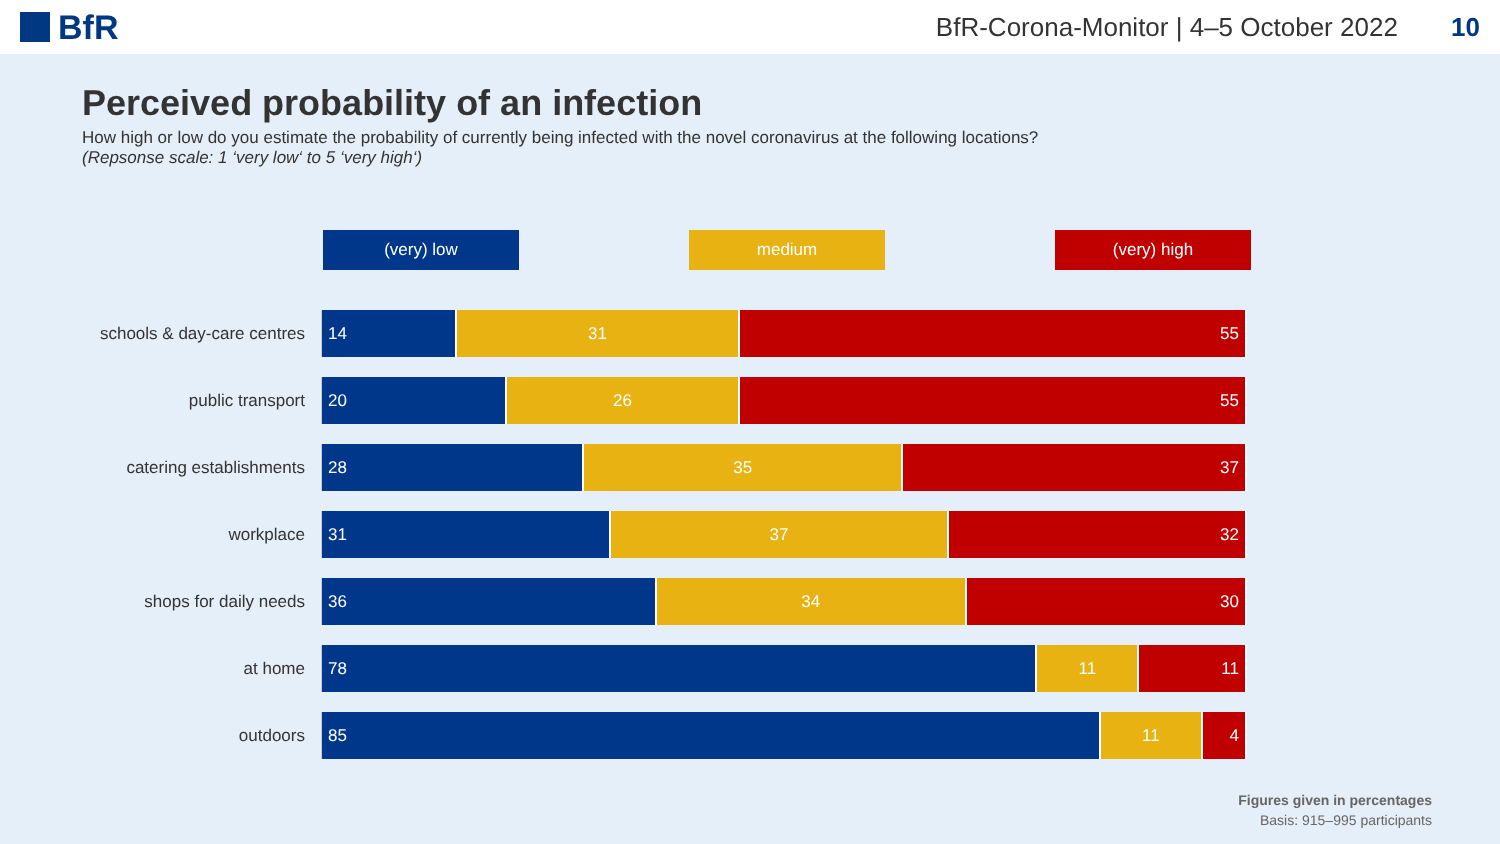BfR
BfR-Corona-Monitor | 4–5 October 2022 10
Perceived probability of an infection
How high or low do you estimate the probability of currently being infected with the novel coronavirus at the following locations?
(Repsonse scale: 1 ‘very low‘ to 5 ‘very high‘)
(very) low medium (very) high
schools & day-care centres
14 31 55
public transport
20 26 55
catering establishments
28 35 37
workplace
31 37 32
shops for daily needs
36 34 30
at home
78 11 11
outdoors
85 11 4
Figures given in percentages
Basis: 915–995 participants